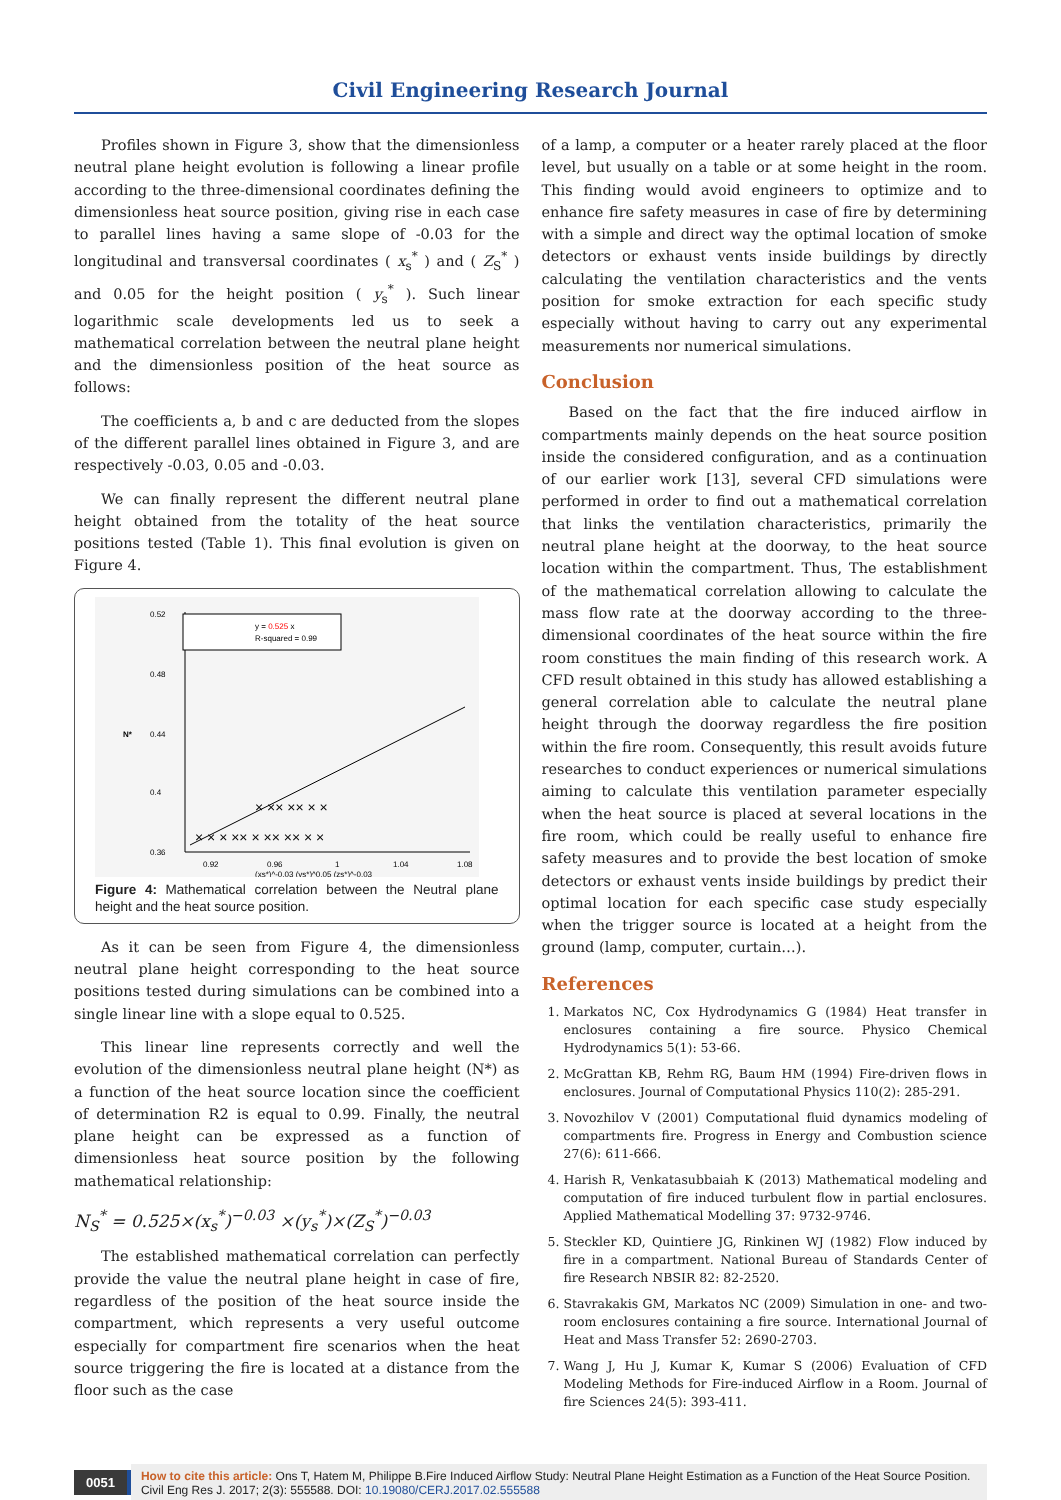Civil Engineering Research Journal
Profiles shown in Figure 3, show that the dimensionless neutral plane height evolution is following a linear profile according to the three-dimensional coordinates defining the dimensionless heat source position, giving rise in each case to parallel lines having a same slope of -0.03 for the longitudinal and transversal coordinates ( x<sub>s</sub><sup>*</sup> ) and ( Z<sub>S</sub><sup>*</sup> ) and 0.05 for the height position ( y<sub>s</sub><sup>*</sup> ). Such linear logarithmic scale developments led us to seek a mathematical correlation between the neutral plane height and the dimensionless position of the heat source as follows:
The coefficients a, b and c are deducted from the slopes of the different parallel lines obtained in Figure 3, and are respectively -0.03, 0.05 and -0.03.
We can finally represent the different neutral plane height obtained from the totality of the heat source positions tested (Table 1). This final evolution is given on Figure 4.
0.52
0.48
0.44
0.4
0.36
N*
0.92
0.96
1
1.04
1.08
(xs*)^-0.03 (ys*)^0.05 (zs*)^-0.03
y = 0.525 x
R-squared = 0.99
× × × ×× × ×× ×× × ×
× ×× ×× × ×
Figure 4: Mathematical correlation between the Neutral plane height and the heat source position.
As it can be seen from Figure 4, the dimensionless neutral plane height corresponding to the heat source positions tested during simulations can be combined into a single linear line with a slope equal to 0.525.
This linear line represents correctly and well the evolution of the dimensionless neutral plane height (N*) as a function of the heat source location since the coefficient of determination R2 is equal to 0.99. Finally, the neutral plane height can be expressed as a function of dimensionless heat source position by the following mathematical relationship:
N<sub>S</sub><sup>*</sup> = 0.525×(x<sub>s</sub><sup>*</sup>)<sup>−0.03</sup> ×(y<sub>s</sub><sup>*</sup>)×(Z<sub>S</sub><sup>*</sup>)<sup>−0.03</sup>
The established mathematical correlation can perfectly provide the value the neutral plane height in case of fire, regardless of the position of the heat source inside the compartment, which represents a very useful outcome especially for compartment fire scenarios when the heat source triggering the fire is located at a distance from the floor such as the case
of a lamp, a computer or a heater rarely placed at the floor level, but usually on a table or at some height in the room. This finding would avoid engineers to optimize and to enhance fire safety measures in case of fire by determining with a simple and direct way the optimal location of smoke detectors or exhaust vents inside buildings by directly calculating the ventilation characteristics and the vents position for smoke extraction for each specific study especially without having to carry out any experimental measurements nor numerical simulations.
Conclusion
Based on the fact that the fire induced airflow in compartments mainly depends on the heat source position inside the considered configuration, and as a continuation of our earlier work [13], several CFD simulations were performed in order to find out a mathematical correlation that links the ventilation characteristics, primarily the neutral plane height at the doorway, to the heat source location within the compartment. Thus, The establishment of the mathematical correlation allowing to calculate the mass flow rate at the doorway according to the three-dimensional coordinates of the heat source within the fire room constitues the main finding of this research work. A CFD result obtained in this study has allowed establishing a general correlation able to calculate the neutral plane height through the doorway regardless the fire position within the fire room. Consequently, this result avoids future researches to conduct experiences or numerical simulations aiming to calculate this ventilation parameter especially when the heat source is placed at several locations in the fire room, which could be really useful to enhance fire safety measures and to provide the best location of smoke detectors or exhaust vents inside buildings by predict their optimal location for each specific case study especially when the trigger source is located at a height from the ground (lamp, computer, curtain…).
References
1. Markatos NC, Cox Hydrodynamics G (1984) Heat transfer in enclosures containing a fire source. Physico Chemical Hydrodynamics 5(1): 53-66.
2. McGrattan KB, Rehm RG, Baum HM (1994) Fire-driven flows in enclosures. Journal of Computational Physics 110(2): 285-291.
3. Novozhilov V (2001) Computational fluid dynamics modeling of compartments fire. Progress in Energy and Combustion science 27(6): 611-666.
4. Harish R, Venkatasubbaiah K (2013) Mathematical modeling and computation of fire induced turbulent flow in partial enclosures. Applied Mathematical Modelling 37: 9732-9746.
5. Steckler KD, Quintiere JG, Rinkinen WJ (1982) Flow induced by fire in a compartment. National Bureau of Standards Center of fire Research NBSIR 82: 82-2520.
6. Stavrakakis GM, Markatos NC (2009) Simulation in one- and two-room enclosures containing a fire source. International Journal of Heat and Mass Transfer 52: 2690-2703.
7. Wang J, Hu J, Kumar K, Kumar S (2006) Evaluation of CFD Modeling Methods for Fire-induced Airflow in a Room. Journal of fire Sciences 24(5): 393-411.
0051
How to cite this article: Ons T, Hatem M, Philippe B.Fire Induced Airflow Study: Neutral Plane Height Estimation as a Function of the Heat Source Position. Civil Eng Res J. 2017; 2(3): 555588. DOI: 10.19080/CERJ.2017.02.555588